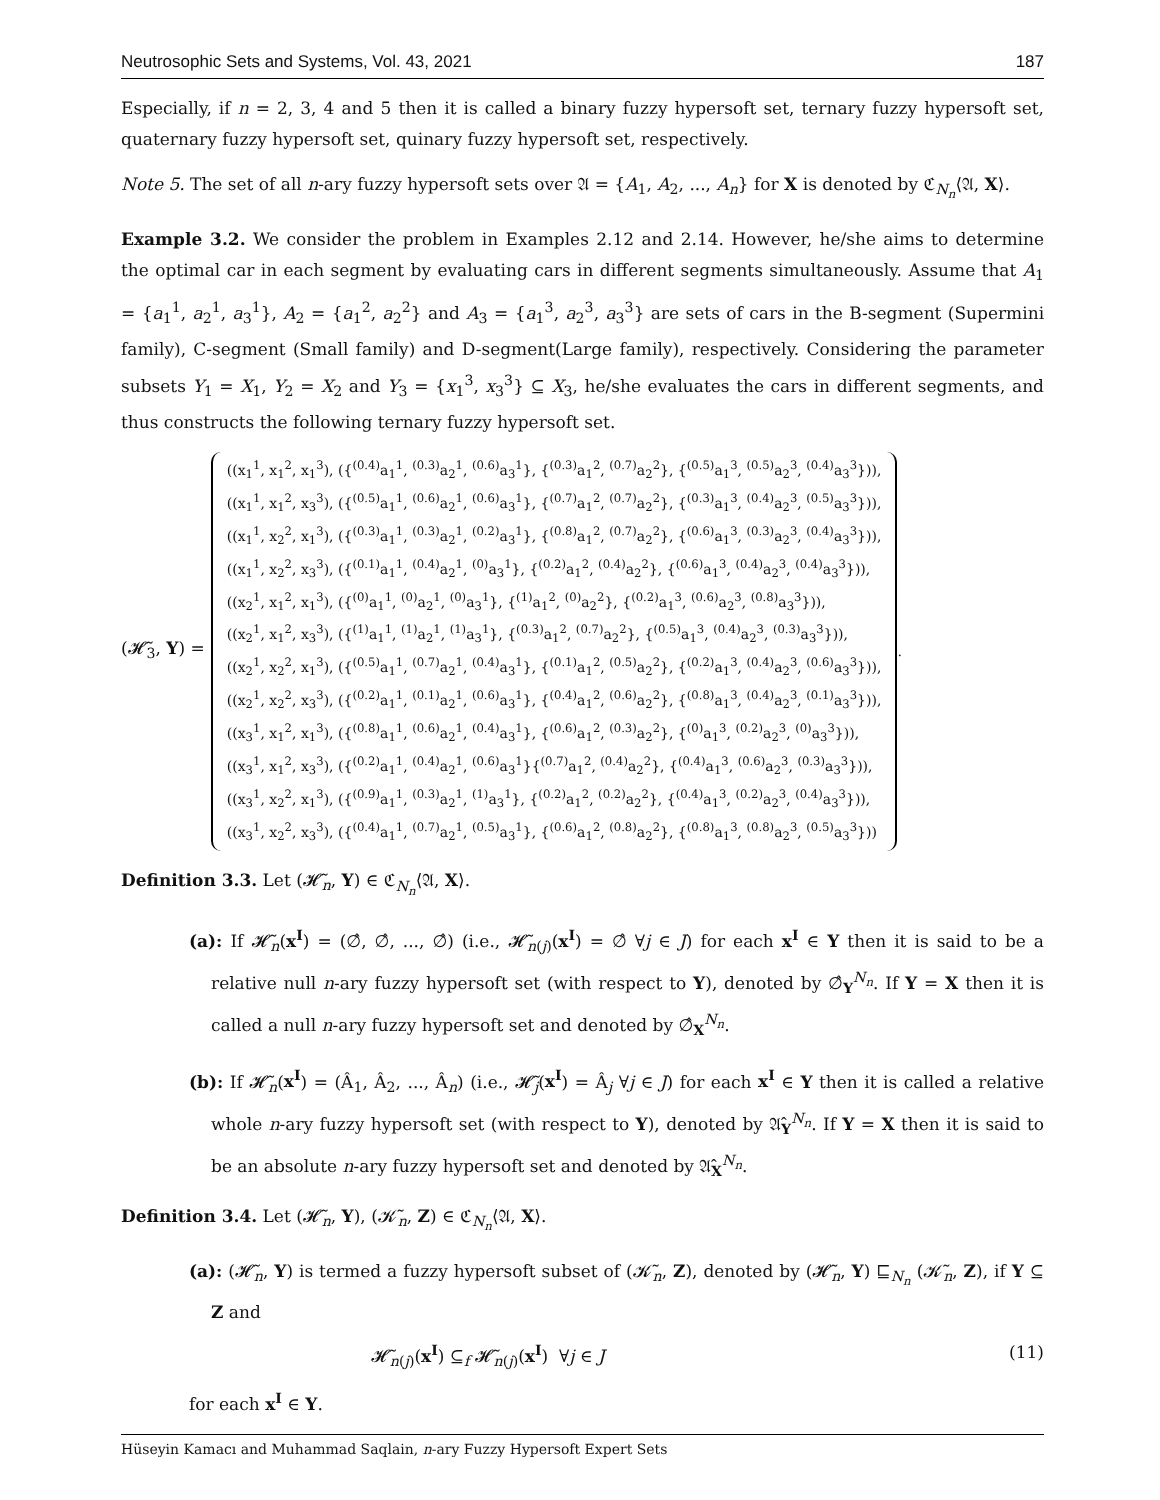Neutrosophic Sets and Systems, Vol. 43, 2021 187
Especially, if n = 2, 3, 4 and 5 then it is called a binary fuzzy hypersoft set, ternary fuzzy hypersoft set, quaternary fuzzy hypersoft set, quinary fuzzy hypersoft set, respectively.
Note 5. The set of all n-ary fuzzy hypersoft sets over 𝔄 = {A<sub>1</sub>, A<sub>2</sub>, ..., A<sub>n</sub>} for X is denoted by ℭ<sub>N<sub>n</sub></sub>⟨𝔄, X⟩.
Example 3.2. We consider the problem in Examples 2.12 and 2.14. However, he/she aims to determine the optimal car in each segment by evaluating cars in different segments simultaneously. Assume that A<sub>1</sub> = {a<sub>1</sub><sup>1</sup>, a<sub>2</sub><sup>1</sup>, a<sub>3</sub><sup>1</sup>}, A<sub>2</sub> = {a<sub>1</sub><sup>2</sup>, a<sub>2</sub><sup>2</sup>} and A<sub>3</sub> = {a<sub>1</sub><sup>3</sup>, a<sub>2</sub><sup>3</sup>, a<sub>3</sub><sup>3</sup>} are sets of cars in the B-segment (Supermini family), C-segment (Small family) and D-segment(Large family), respectively. Considering the parameter subsets Y<sub>1</sub> = X<sub>1</sub>, Y<sub>2</sub> = X<sub>2</sub> and Y<sub>3</sub> = {x<sub>1</sub><sup>3</sup>, x<sub>3</sub><sup>3</sup>} ⊆ X<sub>3</sub>, he/she evaluates the cars in different segments, and thus constructs the following ternary fuzzy hypersoft set.
(𝓗̃<sub>3</sub>, Y) =
((x<sub>1</sub><sup>1</sup>, x<sub>1</sub><sup>2</sup>, x<sub>1</sub><sup>3</sup>), ({<sup>(0.4)</sup>a<sub>1</sub><sup>1</sup>, <sup>(0.3)</sup>a<sub>2</sub><sup>1</sup>, <sup>(0.6)</sup>a<sub>3</sub><sup>1</sup>}, {<sup>(0.3)</sup>a<sub>1</sub><sup>2</sup>, <sup>(0.7)</sup>a<sub>2</sub><sup>2</sup>}, {<sup>(0.5)</sup>a<sub>1</sub><sup>3</sup>, <sup>(0.5)</sup>a<sub>2</sub><sup>3</sup>, <sup>(0.4)</sup>a<sub>3</sub><sup>3</sup>})),
((x<sub>1</sub><sup>1</sup>, x<sub>1</sub><sup>2</sup>, x<sub>3</sub><sup>3</sup>), ({<sup>(0.5)</sup>a<sub>1</sub><sup>1</sup>, <sup>(0.6)</sup>a<sub>2</sub><sup>1</sup>, <sup>(0.6)</sup>a<sub>3</sub><sup>1</sup>}, {<sup>(0.7)</sup>a<sub>1</sub><sup>2</sup>, <sup>(0.7)</sup>a<sub>2</sub><sup>2</sup>}, {<sup>(0.3)</sup>a<sub>1</sub><sup>3</sup>, <sup>(0.4)</sup>a<sub>2</sub><sup>3</sup>, <sup>(0.5)</sup>a<sub>3</sub><sup>3</sup>})),
((x<sub>1</sub><sup>1</sup>, x<sub>2</sub><sup>2</sup>, x<sub>1</sub><sup>3</sup>), ({<sup>(0.3)</sup>a<sub>1</sub><sup>1</sup>, <sup>(0.3)</sup>a<sub>2</sub><sup>1</sup>, <sup>(0.2)</sup>a<sub>3</sub><sup>1</sup>}, {<sup>(0.8)</sup>a<sub>1</sub><sup>2</sup>, <sup>(0.7)</sup>a<sub>2</sub><sup>2</sup>}, {<sup>(0.6)</sup>a<sub>1</sub><sup>3</sup>, <sup>(0.3)</sup>a<sub>2</sub><sup>3</sup>, <sup>(0.4)</sup>a<sub>3</sub><sup>3</sup>})),
((x<sub>1</sub><sup>1</sup>, x<sub>2</sub><sup>2</sup>, x<sub>3</sub><sup>3</sup>), ({<sup>(0.1)</sup>a<sub>1</sub><sup>1</sup>, <sup>(0.4)</sup>a<sub>2</sub><sup>1</sup>, <sup>(0)</sup>a<sub>3</sub><sup>1</sup>}, {<sup>(0.2)</sup>a<sub>1</sub><sup>2</sup>, <sup>(0.4)</sup>a<sub>2</sub><sup>2</sup>}, {<sup>(0.6)</sup>a<sub>1</sub><sup>3</sup>, <sup>(0.4)</sup>a<sub>2</sub><sup>3</sup>, <sup>(0.4)</sup>a<sub>3</sub><sup>3</sup>})),
((x<sub>2</sub><sup>1</sup>, x<sub>1</sub><sup>2</sup>, x<sub>1</sub><sup>3</sup>), ({<sup>(0)</sup>a<sub>1</sub><sup>1</sup>, <sup>(0)</sup>a<sub>2</sub><sup>1</sup>, <sup>(0)</sup>a<sub>3</sub><sup>1</sup>}, {<sup>(1)</sup>a<sub>1</sub><sup>2</sup>, <sup>(0)</sup>a<sub>2</sub><sup>2</sup>}, {<sup>(0.2)</sup>a<sub>1</sub><sup>3</sup>, <sup>(0.6)</sup>a<sub>2</sub><sup>3</sup>, <sup>(0.8)</sup>a<sub>3</sub><sup>3</sup>})),
((x<sub>2</sub><sup>1</sup>, x<sub>1</sub><sup>2</sup>, x<sub>3</sub><sup>3</sup>), ({<sup>(1)</sup>a<sub>1</sub><sup>1</sup>, <sup>(1)</sup>a<sub>2</sub><sup>1</sup>, <sup>(1)</sup>a<sub>3</sub><sup>1</sup>}, {<sup>(0.3)</sup>a<sub>1</sub><sup>2</sup>, <sup>(0.7)</sup>a<sub>2</sub><sup>2</sup>}, {<sup>(0.5)</sup>a<sub>1</sub><sup>3</sup>, <sup>(0.4)</sup>a<sub>2</sub><sup>3</sup>, <sup>(0.3)</sup>a<sub>3</sub><sup>3</sup>})),
((x<sub>2</sub><sup>1</sup>, x<sub>2</sub><sup>2</sup>, x<sub>1</sub><sup>3</sup>), ({<sup>(0.5)</sup>a<sub>1</sub><sup>1</sup>, <sup>(0.7)</sup>a<sub>2</sub><sup>1</sup>, <sup>(0.4)</sup>a<sub>3</sub><sup>1</sup>}, {<sup>(0.1)</sup>a<sub>1</sub><sup>2</sup>, <sup>(0.5)</sup>a<sub>2</sub><sup>2</sup>}, {<sup>(0.2)</sup>a<sub>1</sub><sup>3</sup>, <sup>(0.4)</sup>a<sub>2</sub><sup>3</sup>, <sup>(0.6)</sup>a<sub>3</sub><sup>3</sup>})),
((x<sub>2</sub><sup>1</sup>, x<sub>2</sub><sup>2</sup>, x<sub>3</sub><sup>3</sup>), ({<sup>(0.2)</sup>a<sub>1</sub><sup>1</sup>, <sup>(0.1)</sup>a<sub>2</sub><sup>1</sup>, <sup>(0.6)</sup>a<sub>3</sub><sup>1</sup>}, {<sup>(0.4)</sup>a<sub>1</sub><sup>2</sup>, <sup>(0.6)</sup>a<sub>2</sub><sup>2</sup>}, {<sup>(0.8)</sup>a<sub>1</sub><sup>3</sup>, <sup>(0.4)</sup>a<sub>2</sub><sup>3</sup>, <sup>(0.1)</sup>a<sub>3</sub><sup>3</sup>})),
((x<sub>3</sub><sup>1</sup>, x<sub>1</sub><sup>2</sup>, x<sub>1</sub><sup>3</sup>), ({<sup>(0.8)</sup>a<sub>1</sub><sup>1</sup>, <sup>(0.6)</sup>a<sub>2</sub><sup>1</sup>, <sup>(0.4)</sup>a<sub>3</sub><sup>1</sup>}, {<sup>(0.6)</sup>a<sub>1</sub><sup>2</sup>, <sup>(0.3)</sup>a<sub>2</sub><sup>2</sup>}, {<sup>(0)</sup>a<sub>1</sub><sup>3</sup>, <sup>(0.2)</sup>a<sub>2</sub><sup>3</sup>, <sup>(0)</sup>a<sub>3</sub><sup>3</sup>})),
((x<sub>3</sub><sup>1</sup>, x<sub>1</sub><sup>2</sup>, x<sub>3</sub><sup>3</sup>), ({<sup>(0.2)</sup>a<sub>1</sub><sup>1</sup>, <sup>(0.4)</sup>a<sub>2</sub><sup>1</sup>, <sup>(0.6)</sup>a<sub>3</sub><sup>1</sup>}{<sup>(0.7)</sup>a<sub>1</sub><sup>2</sup>, <sup>(0.4)</sup>a<sub>2</sub><sup>2</sup>}, {<sup>(0.4)</sup>a<sub>1</sub><sup>3</sup>, <sup>(0.6)</sup>a<sub>2</sub><sup>3</sup>, <sup>(0.3)</sup>a<sub>3</sub><sup>3</sup>})),
((x<sub>3</sub><sup>1</sup>, x<sub>2</sub><sup>2</sup>, x<sub>1</sub><sup>3</sup>), ({<sup>(0.9)</sup>a<sub>1</sub><sup>1</sup>, <sup>(0.3)</sup>a<sub>2</sub><sup>1</sup>, <sup>(1)</sup>a<sub>3</sub><sup>1</sup>}, {<sup>(0.2)</sup>a<sub>1</sub><sup>2</sup>, <sup>(0.2)</sup>a<sub>2</sub><sup>2</sup>}, {<sup>(0.4)</sup>a<sub>1</sub><sup>3</sup>, <sup>(0.2)</sup>a<sub>2</sub><sup>3</sup>, <sup>(0.4)</sup>a<sub>3</sub><sup>3</sup>})),
((x<sub>3</sub><sup>1</sup>, x<sub>2</sub><sup>2</sup>, x<sub>3</sub><sup>3</sup>), ({<sup>(0.4)</sup>a<sub>1</sub><sup>1</sup>, <sup>(0.7)</sup>a<sub>2</sub><sup>1</sup>, <sup>(0.5)</sup>a<sub>3</sub><sup>1</sup>}, {<sup>(0.6)</sup>a<sub>1</sub><sup>2</sup>, <sup>(0.8)</sup>a<sub>2</sub><sup>2</sup>}, {<sup>(0.8)</sup>a<sub>1</sub><sup>3</sup>, <sup>(0.8)</sup>a<sub>2</sub><sup>3</sup>, <sup>(0.5)</sup>a<sub>3</sub><sup>3</sup>}))
.
Definition 3.3. Let (𝓗̃<sub>n</sub>, Y) ∈ ℭ<sub>N<sub>n</sub></sub>⟨𝔄, X⟩.
(a): If 𝓗̃<sub>n</sub>(x<sup>I</sup>) = (∅̂, ∅̂, ..., ∅̂) (i.e., 𝓗̃<sub>n(j)</sub>(x<sup>I</sup>) = ∅̂ ∀j ∈ J) for each x<sup>I</sup> ∈ Y then it is said to be a relative null n-ary fuzzy hypersoft set (with respect to Y), denoted by ∅̂<sub>Y</sub><sup>N<sub>n</sub></sup>. If Y = X then it is called a null n-ary fuzzy hypersoft set and denoted by ∅̂<sub>X</sub><sup>N<sub>n</sub></sup>.
(b): If 𝓗̃<sub>n</sub>(x<sup>I</sup>) = (Â<sub>1</sub>, Â<sub>2</sub>, ..., Â<sub>n</sub>) (i.e., 𝓗̃<sub>j</sub>(x<sup>I</sup>) = Â<sub>j</sub> ∀j ∈ J) for each x<sup>I</sup> ∈ Y then it is called a relative whole n-ary fuzzy hypersoft set (with respect to Y), denoted by 𝔄̂<sub>Y</sub><sup>N<sub>n</sub></sup>. If Y = X then it is said to be an absolute n-ary fuzzy hypersoft set and denoted by 𝔄̂<sub>X</sub><sup>N<sub>n</sub></sup>.
Definition 3.4. Let (𝓗̃<sub>n</sub>, Y), (𝓚̃<sub>n</sub>, Z) ∈ ℭ<sub>N<sub>n</sub></sub>⟨𝔄, X⟩.
(a): (𝓗̃<sub>n</sub>, Y) is termed a fuzzy hypersoft subset of (𝓚̃<sub>n</sub>, Z), denoted by (𝓗̃<sub>n</sub>, Y) ⊑<sub>N<sub>n</sub></sub> (𝓚̃<sub>n</sub>, Z), if Y ⊆ Z and
𝓗̃<sub>n(j)</sub>(x<sup>I</sup>) ⊆<sub>f</sub> 𝓗̃<sub>n(j)</sub>(x<sup>I</sup>) ∀j ∈ J (11)
for each x<sup>I</sup> ∈ Y.
Hüseyin Kamacı and Muhammad Saqlain, n-ary Fuzzy Hypersoft Expert Sets